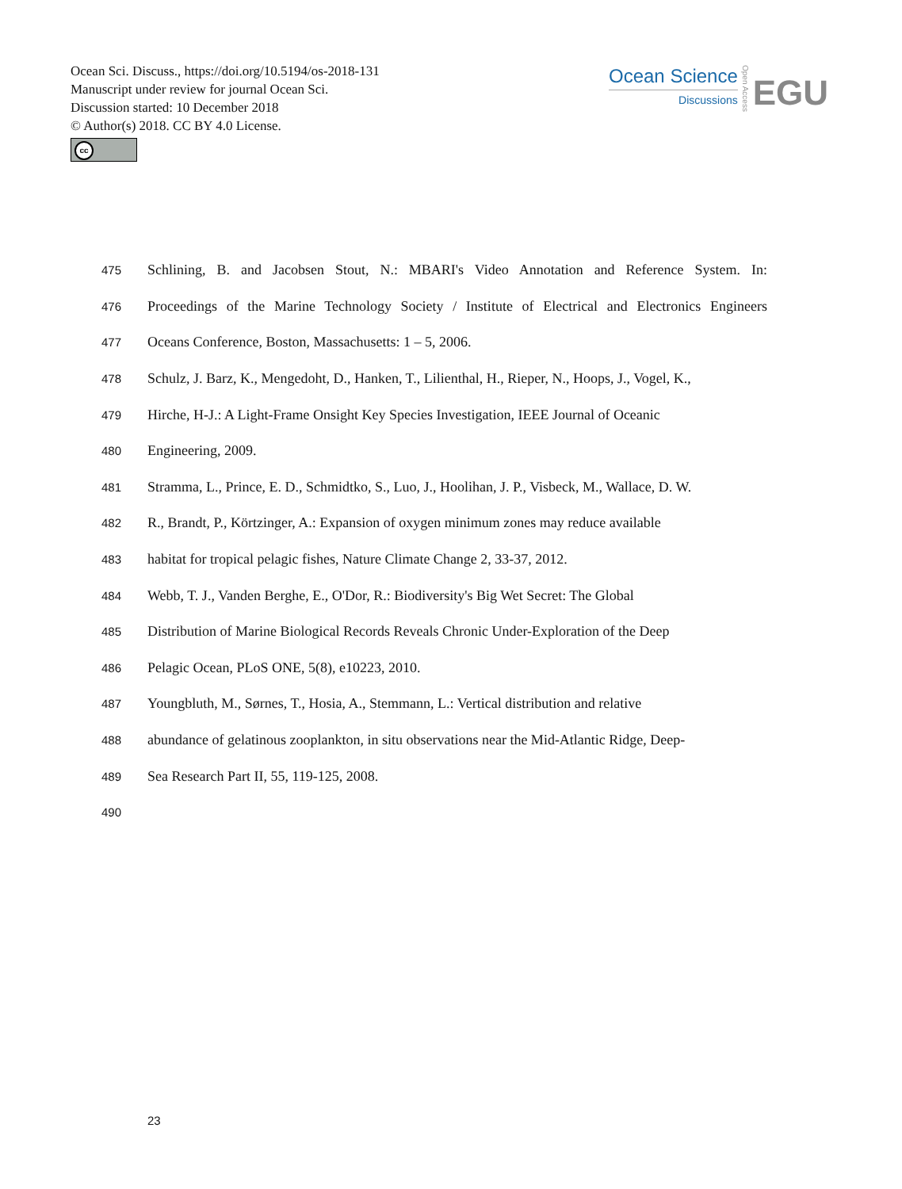Ocean Sci. Discuss., https://doi.org/10.5194/os-2018-131
Manuscript under review for journal Ocean Sci.
Discussion started: 10 December 2018
© Author(s) 2018. CC BY 4.0 License.
cc
Ocean Science
Discussions
Open Access
EGU
475 Schlining, B. and Jacobsen Stout, N.: MBARI's Video Annotation and Reference System. In:
476 Proceedings of the Marine Technology Society / Institute of Electrical and Electronics Engineers
477 Oceans Conference, Boston, Massachusetts: 1 – 5, 2006.
478 Schulz, J. Barz, K., Mengedoht, D., Hanken, T., Lilienthal, H., Rieper, N., Hoops, J., Vogel, K.,
479 Hirche, H-J.: A Light-Frame Onsight Key Species Investigation, IEEE Journal of Oceanic
480 Engineering, 2009.
481 Stramma, L., Prince, E. D., Schmidtko, S., Luo, J., Hoolihan, J. P., Visbeck, M., Wallace, D. W.
482 R., Brandt, P., Körtzinger, A.: Expansion of oxygen minimum zones may reduce available
483 habitat for tropical pelagic fishes, Nature Climate Change 2, 33-37, 2012.
484 Webb, T. J., Vanden Berghe, E., O'Dor, R.: Biodiversity's Big Wet Secret: The Global
485 Distribution of Marine Biological Records Reveals Chronic Under-Exploration of the Deep
486 Pelagic Ocean, PLoS ONE, 5(8), e10223, 2010.
487 Youngbluth, M., Sørnes, T., Hosia, A., Stemmann, L.: Vertical distribution and relative
488 abundance of gelatinous zooplankton, in situ observations near the Mid-Atlantic Ridge, Deep-
489 Sea Research Part II, 55, 119-125, 2008.
490
23